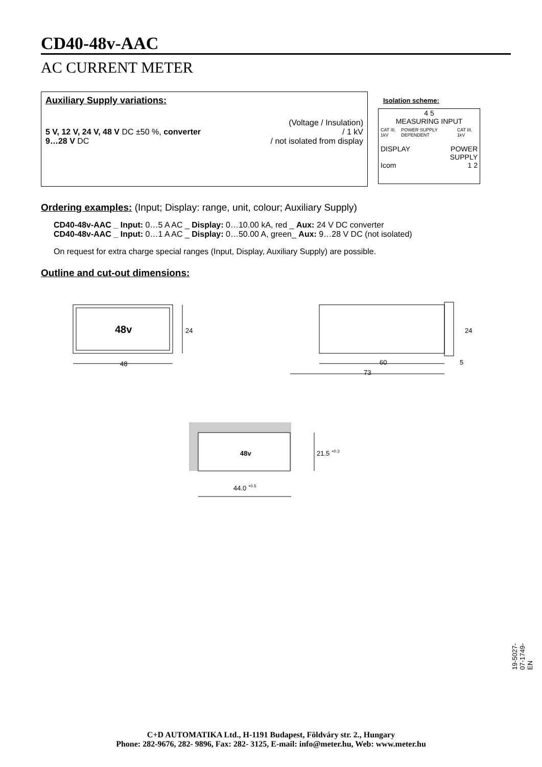CD40-48v-AAC
AC CURRENT METER
Auxiliary Supply variations:
5 V, 12 V, 24 V, 48 V DC ±50 %, converter
9…28 V DC
(Voltage / Insulation)
/ 1 kV
/ not isolated from display
Isolation scheme:
4 5
MEASURING INPUT
CAT III. 1kV POWER SUPPLY DEPENDENT CAT III. 1kV
DISPLAY
Icom POWER
SUPPLY
1 2
Ordering examples: (Input; Display: range, unit, colour; Auxiliary Supply)
CD40-48v-AAC _ Input: 0…5 A AC _ Display: 0…10.00 kA, red _ Aux: 24 V DC converter
CD40-48v-AAC _ Input: 0…1 A AC _ Display: 0…50.00 A, green_ Aux: 9…28 V DC (not isolated)
On request for extra charge special ranges (Input, Display, Auxiliary Supply) are possible.
Outline and cut-out dimensions:
48v
24
48
24
60
73
5
48v
21.5 +0.3
44.0 +0.5
19-5027-07-1749-EN
C+D AUTOMATIKA Ltd., H-1191 Budapest, Földváry str. 2., Hungary
Phone: 282-9676, 282- 9896, Fax: 282- 3125, E-mail: info@meter.hu, Web: www.meter.hu